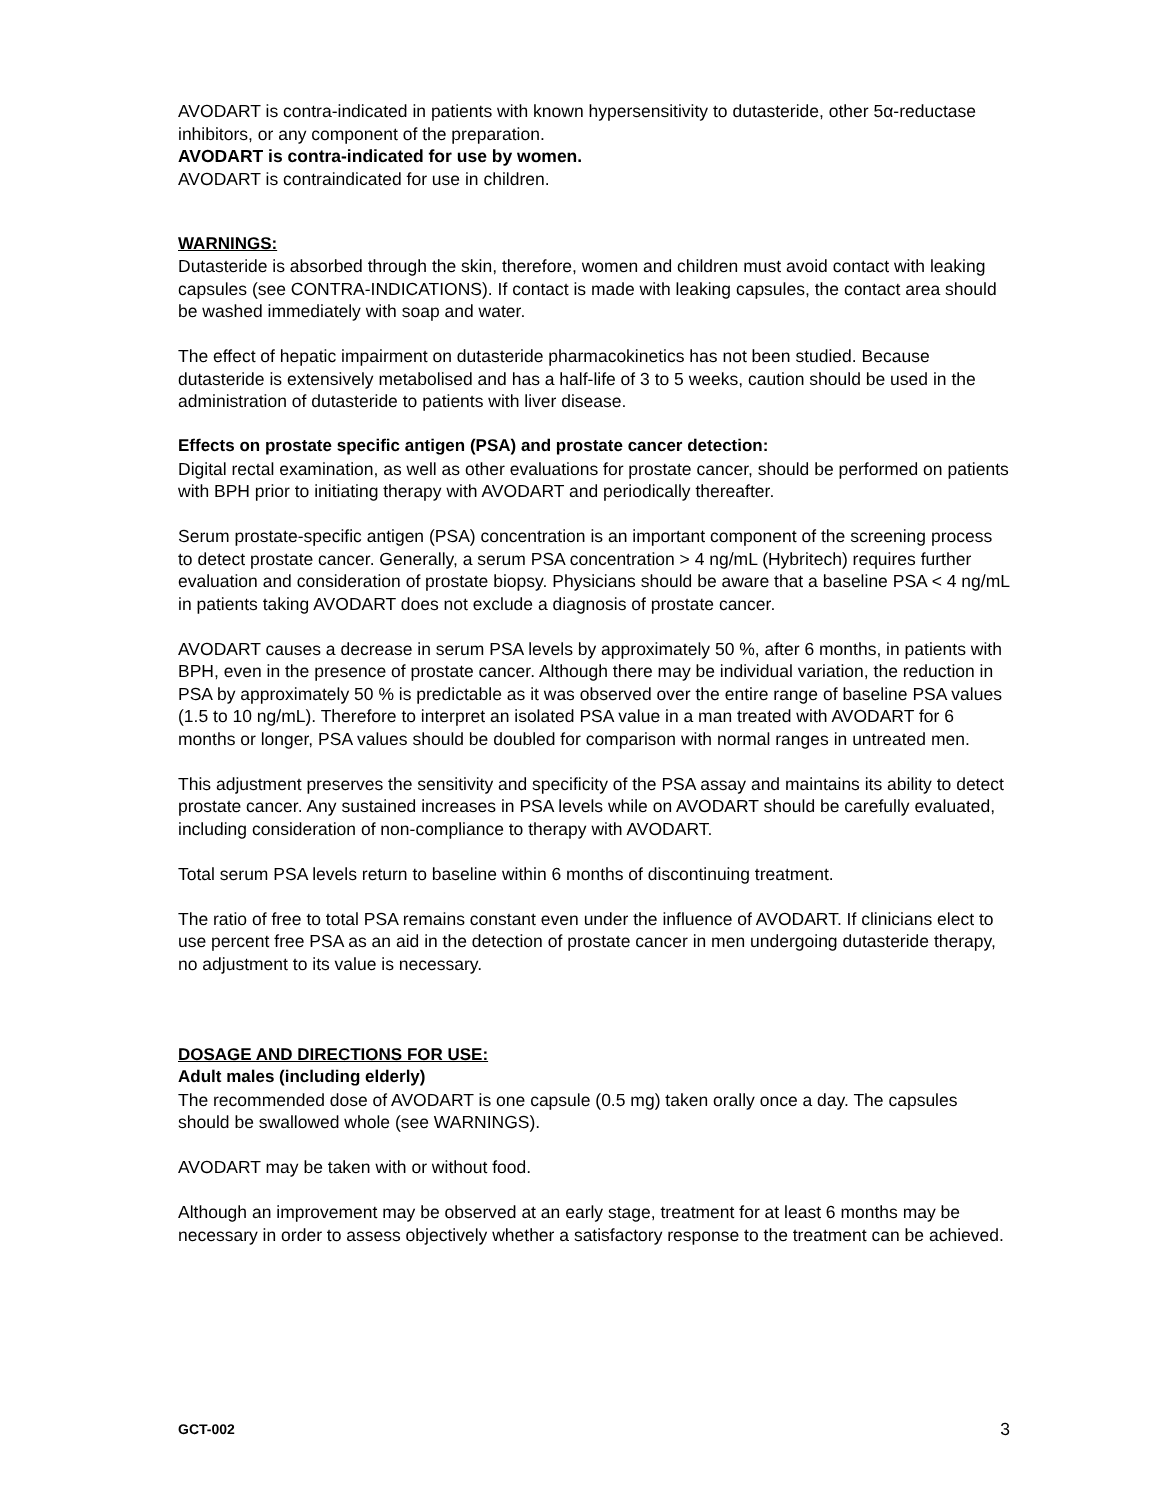AVODART is contra-indicated in patients with known hypersensitivity to dutasteride, other 5α-reductase inhibitors, or any component of the preparation.
AVODART is contra-indicated for use by women.
AVODART is contraindicated for use in children.
WARNINGS:
Dutasteride is absorbed through the skin, therefore, women and children must avoid contact with leaking capsules (see CONTRA-INDICATIONS). If contact is made with leaking capsules, the contact area should be washed immediately with soap and water.
The effect of hepatic impairment on dutasteride pharmacokinetics has not been studied. Because dutasteride is extensively metabolised and has a half-life of 3 to 5 weeks, caution should be used in the administration of dutasteride to patients with liver disease.
Effects on prostate specific antigen (PSA) and prostate cancer detection:
Digital rectal examination, as well as other evaluations for prostate cancer, should be performed on patients with BPH prior to initiating therapy with AVODART and periodically thereafter.
Serum prostate-specific antigen (PSA) concentration is an important component of the screening process to detect prostate cancer. Generally, a serum PSA concentration > 4 ng/mL (Hybritech) requires further evaluation and consideration of prostate biopsy. Physicians should be aware that a baseline PSA < 4 ng/mL in patients taking AVODART does not exclude a diagnosis of prostate cancer.
AVODART causes a decrease in serum PSA levels by approximately 50 %, after 6 months, in patients with BPH, even in the presence of prostate cancer. Although there may be individual variation, the reduction in PSA by approximately 50 % is predictable as it was observed over the entire range of baseline PSA values (1.5 to 10 ng/mL). Therefore to interpret an isolated PSA value in a man treated with AVODART for 6 months or longer, PSA values should be doubled for comparison with normal ranges in untreated men.
This adjustment preserves the sensitivity and specificity of the PSA assay and maintains its ability to detect prostate cancer. Any sustained increases in PSA levels while on AVODART should be carefully evaluated, including consideration of non-compliance to therapy with AVODART.
Total serum PSA levels return to baseline within 6 months of discontinuing treatment.
The ratio of free to total PSA remains constant even under the influence of AVODART. If clinicians elect to use percent free PSA as an aid in the detection of prostate cancer in men undergoing dutasteride therapy, no adjustment to its value is necessary.
DOSAGE AND DIRECTIONS FOR USE:
Adult males (including elderly)
The recommended dose of AVODART is one capsule (0.5 mg) taken orally once a day. The capsules should be swallowed whole (see WARNINGS).
AVODART may be taken with or without food.
Although an improvement may be observed at an early stage, treatment for at least 6 months may be necessary in order to assess objectively whether a satisfactory response to the treatment can be achieved.
GCT-002 3